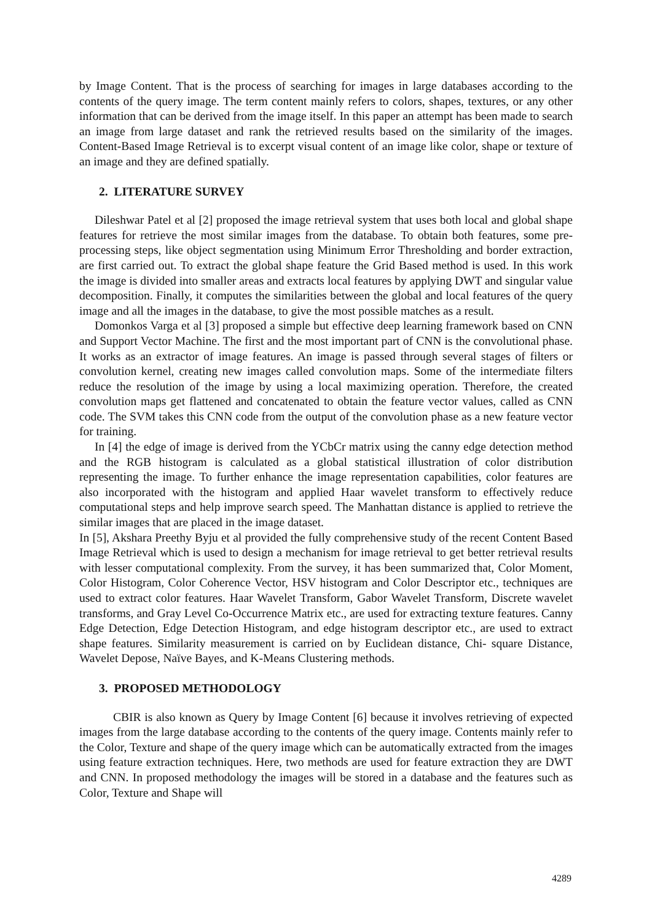by Image Content. That is the process of searching for images in large databases according to the contents of the query image. The term content mainly refers to colors, shapes, textures, or any other information that can be derived from the image itself. In this paper an attempt has been made to search an image from large dataset and rank the retrieved results based on the similarity of the images. Content-Based Image Retrieval is to excerpt visual content of an image like color, shape or texture of an image and they are defined spatially.
2. LITERATURE SURVEY
Dileshwar Patel et al [2] proposed the image retrieval system that uses both local and global shape features for retrieve the most similar images from the database. To obtain both features, some pre-processing steps, like object segmentation using Minimum Error Thresholding and border extraction, are first carried out. To extract the global shape feature the Grid Based method is used. In this work the image is divided into smaller areas and extracts local features by applying DWT and singular value decomposition. Finally, it computes the similarities between the global and local features of the query image and all the images in the database, to give the most possible matches as a result.
Domonkos Varga et al [3] proposed a simple but effective deep learning framework based on CNN and Support Vector Machine. The first and the most important part of CNN is the convolutional phase. It works as an extractor of image features. An image is passed through several stages of filters or convolution kernel, creating new images called convolution maps. Some of the intermediate filters reduce the resolution of the image by using a local maximizing operation. Therefore, the created convolution maps get flattened and concatenated to obtain the feature vector values, called as CNN code. The SVM takes this CNN code from the output of the convolution phase as a new feature vector for training.
In [4] the edge of image is derived from the YCbCr matrix using the canny edge detection method and the RGB histogram is calculated as a global statistical illustration of color distribution representing the image. To further enhance the image representation capabilities, color features are also incorporated with the histogram and applied Haar wavelet transform to effectively reduce computational steps and help improve search speed. The Manhattan distance is applied to retrieve the similar images that are placed in the image dataset.
In [5], Akshara Preethy Byju et al provided the fully comprehensive study of the recent Content Based Image Retrieval which is used to design a mechanism for image retrieval to get better retrieval results with lesser computational complexity. From the survey, it has been summarized that, Color Moment, Color Histogram, Color Coherence Vector, HSV histogram and Color Descriptor etc., techniques are used to extract color features. Haar Wavelet Transform, Gabor Wavelet Transform, Discrete wavelet transforms, and Gray Level Co-Occurrence Matrix etc., are used for extracting texture features. Canny Edge Detection, Edge Detection Histogram, and edge histogram descriptor etc., are used to extract shape features. Similarity measurement is carried on by Euclidean distance, Chi- square Distance, Wavelet Depose, Naïve Bayes, and K-Means Clustering methods.
3. PROPOSED METHODOLOGY
CBIR is also known as Query by Image Content [6] because it involves retrieving of expected images from the large database according to the contents of the query image. Contents mainly refer to the Color, Texture and shape of the query image which can be automatically extracted from the images using feature extraction techniques. Here, two methods are used for feature extraction they are DWT and CNN. In proposed methodology the images will be stored in a database and the features such as Color, Texture and Shape will
4289